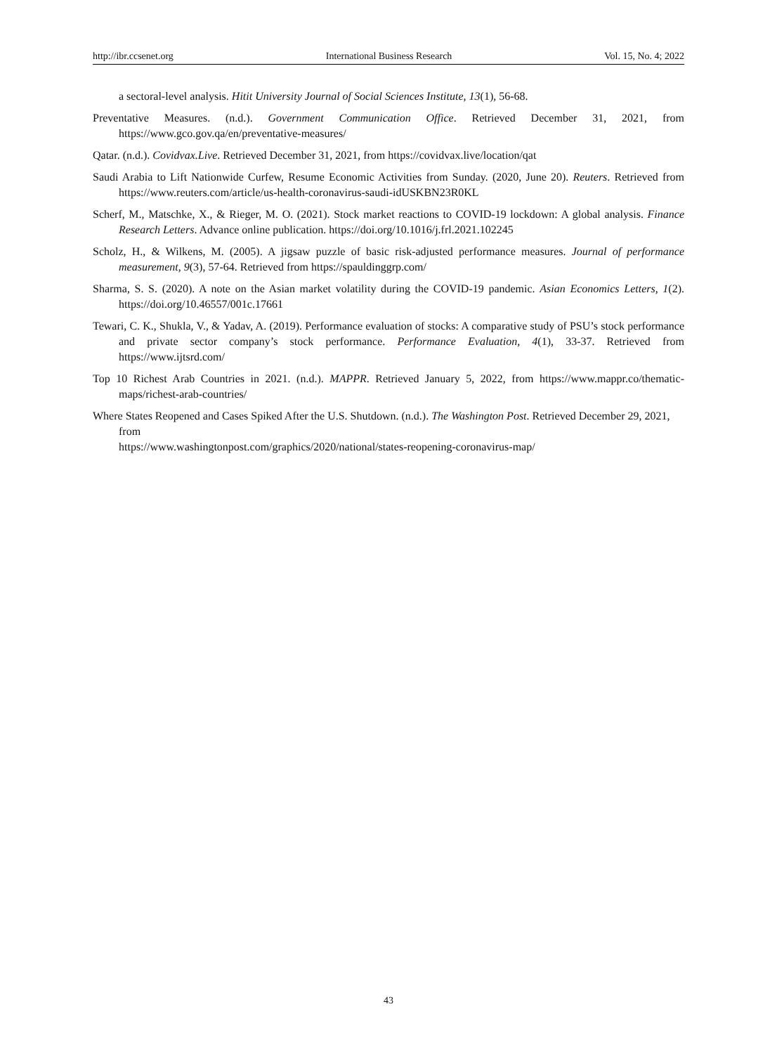http://ibr.ccsenet.org International Business Research Vol. 15, No. 4; 2022
a sectoral-level analysis. Hitit University Journal of Social Sciences Institute, 13(1), 56-68.
Preventative Measures. (n.d.). Government Communication Office. Retrieved December 31, 2021, from https://www.gco.gov.qa/en/preventative-measures/
Qatar. (n.d.). Covidvax.Live. Retrieved December 31, 2021, from https://covidvax.live/location/qat
Saudi Arabia to Lift Nationwide Curfew, Resume Economic Activities from Sunday. (2020, June 20). Reuters. Retrieved from https://www.reuters.com/article/us-health-coronavirus-saudi-idUSKBN23R0KL
Scherf, M., Matschke, X., & Rieger, M. O. (2021). Stock market reactions to COVID-19 lockdown: A global analysis. Finance Research Letters. Advance online publication. https://doi.org/10.1016/j.frl.2021.102245
Scholz, H., & Wilkens, M. (2005). A jigsaw puzzle of basic risk-adjusted performance measures. Journal of performance measurement, 9(3), 57-64. Retrieved from https://spauldinggrp.com/
Sharma, S. S. (2020). A note on the Asian market volatility during the COVID-19 pandemic. Asian Economics Letters, 1(2). https://doi.org/10.46557/001c.17661
Tewari, C. K., Shukla, V., & Yadav, A. (2019). Performance evaluation of stocks: A comparative study of PSU’s stock performance and private sector company’s stock performance. Performance Evaluation, 4(1), 33-37. Retrieved from https://www.ijtsrd.com/
Top 10 Richest Arab Countries in 2021. (n.d.). MAPPR. Retrieved January 5, 2022, from https://www.mappr.co/thematic-maps/richest-arab-countries/
Where States Reopened and Cases Spiked After the U.S. Shutdown. (n.d.). The Washington Post. Retrieved December 29, 2021, from
https://www.washingtonpost.com/graphics/2020/national/states-reopening-coronavirus-map/
43